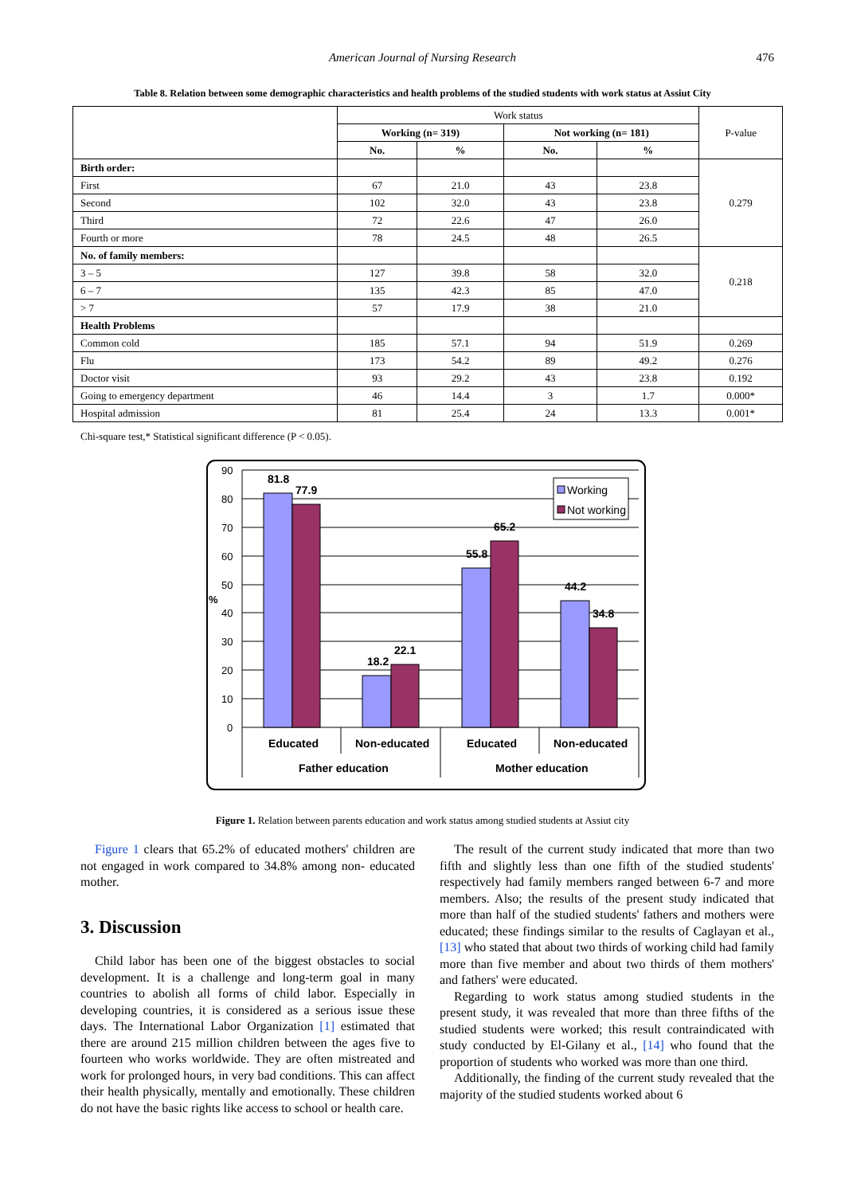American Journal of Nursing Research 476
Table 8. Relation between some demographic characteristics and health problems of the studied students with work status at Assiut City
| | Work status | | | | P-value |
| --- | --- | --- | --- | --- | --- |
| | Working (n= 319) | | Not working (n= 181) | | |
| | No. | % | No. | % | |
| Birth order: | | | | | 0.279 |
| First | 67 | 21.0 | 43 | 23.8 | |
| Second | 102 | 32.0 | 43 | 23.8 | |
| Third | 72 | 22.6 | 47 | 26.0 | |
| Fourth or more | 78 | 24.5 | 48 | 26.5 | |
| No. of family members: | | | | | 0.218 |
| 3 – 5 | 127 | 39.8 | 58 | 32.0 | |
| 6 – 7 | 135 | 42.3 | 85 | 47.0 | |
| > 7 | 57 | 17.9 | 38 | 21.0 | |
| Health Problems | | | | | |
| Common cold | 185 | 57.1 | 94 | 51.9 | 0.269 |
| Flu | 173 | 54.2 | 89 | 49.2 | 0.276 |
| Doctor visit | 93 | 29.2 | 43 | 23.8 | 0.192 |
| Going to emergency department | 46 | 14.4 | 3 | 1.7 | 0.000* |
| Hospital admission | 81 | 25.4 | 24 | 13.3 | 0.001* |
Chi-square test,* Statistical significant difference (P < 0.05).
90
80
70
60
50
%
40
30
20
10
0
81.8
77.9
18.2
22.1
55.8
65.2
44.2
34.8
Educated
Non-educated
Educated
Non-educated
Father education
Mother education
Working
Not working
Figure 1. Relation between parents education and work status among studied students at Assiut city
Figure 1 clears that 65.2% of educated mothers' children are not engaged in work compared to 34.8% among non- educated mother.
3. Discussion
Child labor has been one of the biggest obstacles to social development. It is a challenge and long-term goal in many countries to abolish all forms of child labor. Especially in developing countries, it is considered as a serious issue these days. The International Labor Organization [1] estimated that there are around 215 million children between the ages five to fourteen who works worldwide. They are often mistreated and work for prolonged hours, in very bad conditions. This can affect their health physically, mentally and emotionally. These children do not have the basic rights like access to school or health care.
The result of the current study indicated that more than two fifth and slightly less than one fifth of the studied students' respectively had family members ranged between 6-7 and more members. Also; the results of the present study indicated that more than half of the studied students' fathers and mothers were educated; these findings similar to the results of Caglayan et al., [13] who stated that about two thirds of working child had family more than five member and about two thirds of them mothers' and fathers' were educated.
Regarding to work status among studied students in the present study, it was revealed that more than three fifths of the studied students were worked; this result contraindicated with study conducted by El-Gilany et al., [14] who found that the proportion of students who worked was more than one third.
Additionally, the finding of the current study revealed that the majority of the studied students worked about 6